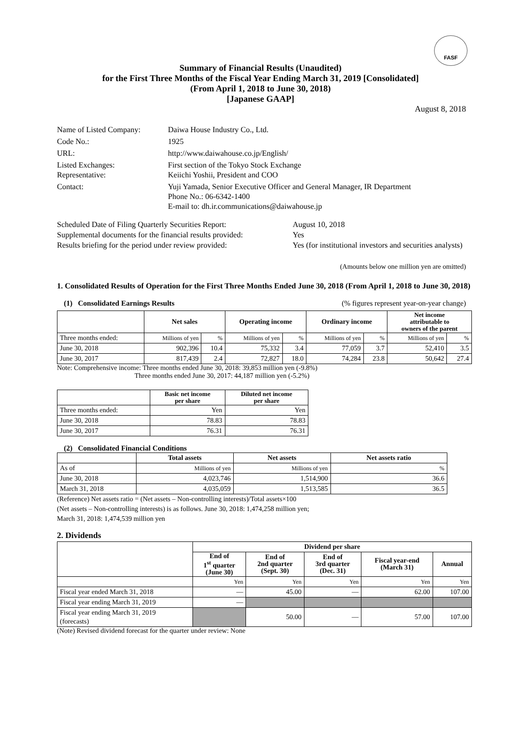FASF
Summary of Financial Results (Unaudited)
for the First Three Months of the Fiscal Year Ending March 31, 2019 [Consolidated]
(From April 1, 2018 to June 30, 2018)
[Japanese GAAP]
August 8, 2018
| Name of Listed Company: | Daiwa House Industry Co., Ltd. |
| Code No.: | 1925 |
| URL: | http://www.daiwahouse.co.jp/English/ |
| Listed Exchanges: Representative: | First section of the Tokyo Stock Exchange Keiichi Yoshii, President and COO |
| Contact: | Yuji Yamada, Senior Executive Officer and General Manager, IR Department Phone No.: 06-6342-1400 E-mail to: dh.ir.communications@daiwahouse.jp |
| Scheduled Date of Filing Quarterly Securities Report: | August 10, 2018 |
| Supplemental documents for the financial results provided: | Yes |
| Results briefing for the period under review provided: | Yes (for institutional investors and securities analysts) |
(Amounts below one million yen are omitted)
1. Consolidated Results of Operation for the First Three Months Ended June 30, 2018 (From April 1, 2018 to June 30, 2018)
(1) Consolidated Earnings Results (% figures represent year-on-year change)
| | Net sales | | Operating income | | Ordinary income | | Net income attributable to owners of the parent | |
| --- | --- | --- | --- | --- | --- | --- | --- | --- |
| Three months ended: | Millions of yen | % | Millions of yen | % | Millions of yen | % | Millions of yen | % |
| June 30, 2018 | 902,396 | 10.4 | 75,332 | 3.4 | 77,059 | 3.7 | 52,410 | 3.5 |
| June 30, 2017 | 817,439 | 2.4 | 72,827 | 18.0 | 74,284 | 23.8 | 50,642 | 27.4 |
Note: Comprehensive income: Three months ended June 30, 2018: 39,853 million yen (-9.8%)
Three months ended June 30, 2017: 44,187 million yen (-5.2%)
| | Basic net income per share | Diluted net income per share |
| --- | --- | --- |
| Three months ended: | Yen | Yen |
| June 30, 2018 | 78.83 | 78.83 |
| June 30, 2017 | 76.31 | 76.31 |
(2) Consolidated Financial Conditions
| | Total assets | Net assets | Net assets ratio |
| --- | --- | --- | --- |
| As of | Millions of yen | Millions of yen | % |
| June 30, 2018 | 4,023,746 | 1,514,900 | 36.6 |
| March 31, 2018 | 4,035,059 | 1,513,585 | 36.5 |
(Reference) Net assets ratio = (Net assets – Non-controlling interests)/Total assets×100
(Net assets – Non-controlling interests) is as follows. June 30, 2018: 1,474,258 million yen;
March 31, 2018: 1,474,539 million yen
2. Dividends
| | Dividend per share | | | | |
| --- | --- | --- | --- | --- | --- |
| | End of 1<sup>st</sup> quarter (June 30) | End of 2nd quarter (Sept. 30) | End of 3rd quarter (Dec. 31) | Fiscal year-end (March 31) | Annual |
| | Yen | Yen | Yen | Yen | Yen |
| Fiscal year ended March 31, 2018 | — | 45.00 | — | 62.00 | 107.00 |
| Fiscal year ending March 31, 2019 | — | | | | |
| Fiscal year ending March 31, 2019 (forecasts) | | 50.00 | — | 57.00 | 107.00 |
(Note) Revised dividend forecast for the quarter under review: None